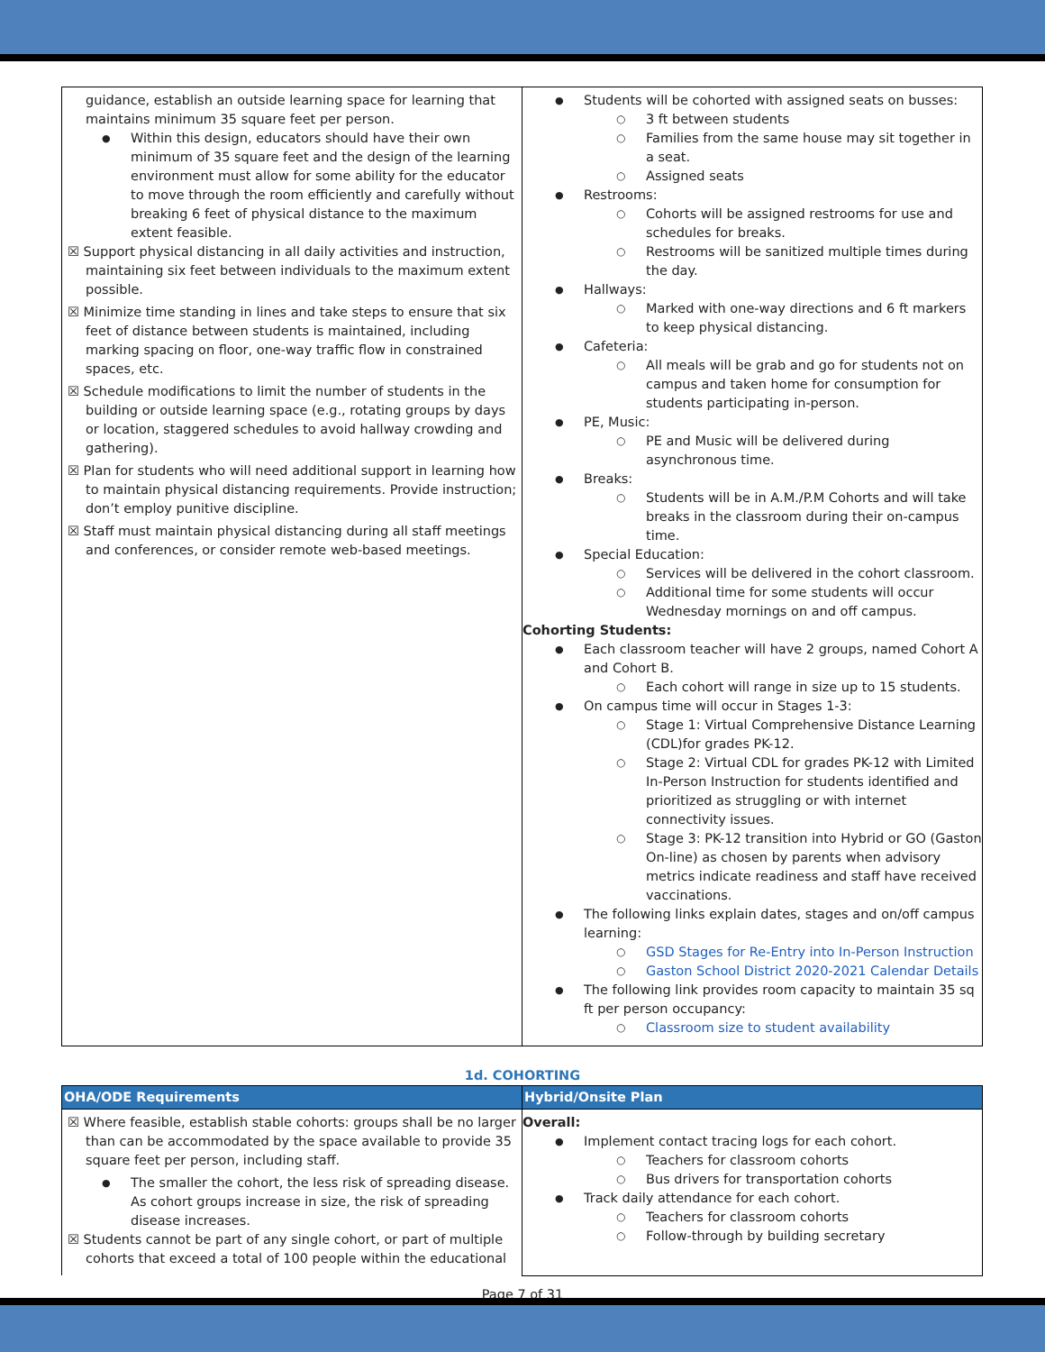| guidance, establish an outside learning space for learning that maintains minimum 35 square feet per person. Within this design, educators should have their own minimum of 35 square feet and the design of the learning environment must allow for some ability for the educator to move through the room efficiently and carefully without breaking 6 feet of physical distance to the maximum extent feasible. ☒ Support physical distancing in all daily activities and instruction, maintaining six feet between individuals to the maximum extent possible. ☒ Minimize time standing in lines and take steps to ensure that six feet of distance between students is maintained, including marking spacing on floor, one-way traffic flow in constrained spaces, etc. ☒ Schedule modifications to limit the number of students in the building or outside learning space (e.g., rotating groups by days or location, staggered schedules to avoid hallway crowding and gathering). ☒ Plan for students who will need additional support in learning how to maintain physical distancing requirements. Provide instruction; don’t employ punitive discipline. ☒ Staff must maintain physical distancing during all staff meetings and conferences, or consider remote web-based meetings. | Students will be cohorted with assigned seats on busses: 3 ft between students Families from the same house may sit together in a seat. Assigned seats Restrooms: Cohorts will be assigned restrooms for use and schedules for breaks. Restrooms will be sanitized multiple times during the day. Hallways: Marked with one-way directions and 6 ft markers to keep physical distancing. Cafeteria: All meals will be grab and go for students not on campus and taken home for consumption for students participating in-person. PE, Music: PE and Music will be delivered during asynchronous time. Breaks: Students will be in A.M./P.M Cohorts and will take breaks in the classroom during their on-campus time. Special Education: Services will be delivered in the cohort classroom. Additional time for some students will occur Wednesday mornings on and off campus. Cohorting Students: Each classroom teacher will have 2 groups, named Cohort A and Cohort B. Each cohort will range in size up to 15 students. On campus time will occur in Stages 1-3: Stage 1: Virtual Comprehensive Distance Learning (CDL)for grades PK-12. Stage 2: Virtual CDL for grades PK-12 with Limited In-Person Instruction for students identified and prioritized as struggling or with internet connectivity issues. Stage 3: PK-12 transition into Hybrid or GO (Gaston On-line) as chosen by parents when advisory metrics indicate readiness and staff have received vaccinations. The following links explain dates, stages and on/off campus learning: GSD Stages for Re-Entry into In-Person Instruction Gaston School District 2020-2021 Calendar Details The following link provides room capacity to maintain 35 sq ft per person occupancy: Classroom size to student availability |
1d. COHORTING
| OHA/ODE Requirements | Hybrid/Onsite Plan |
| --- | --- |
| ☒ Where feasible, establish stable cohorts: groups shall be no larger than can be accommodated by the space available to provide 35 square feet per person, including staff. The smaller the cohort, the less risk of spreading disease. As cohort groups increase in size, the risk of spreading disease increases. ☒ Students cannot be part of any single cohort, or part of multiple cohorts that exceed a total of 100 people within the educational | Overall: Implement contact tracing logs for each cohort. Teachers for classroom cohorts Bus drivers for transportation cohorts Track daily attendance for each cohort. Teachers for classroom cohorts Follow-through by building secretary |
Page 7 of 31